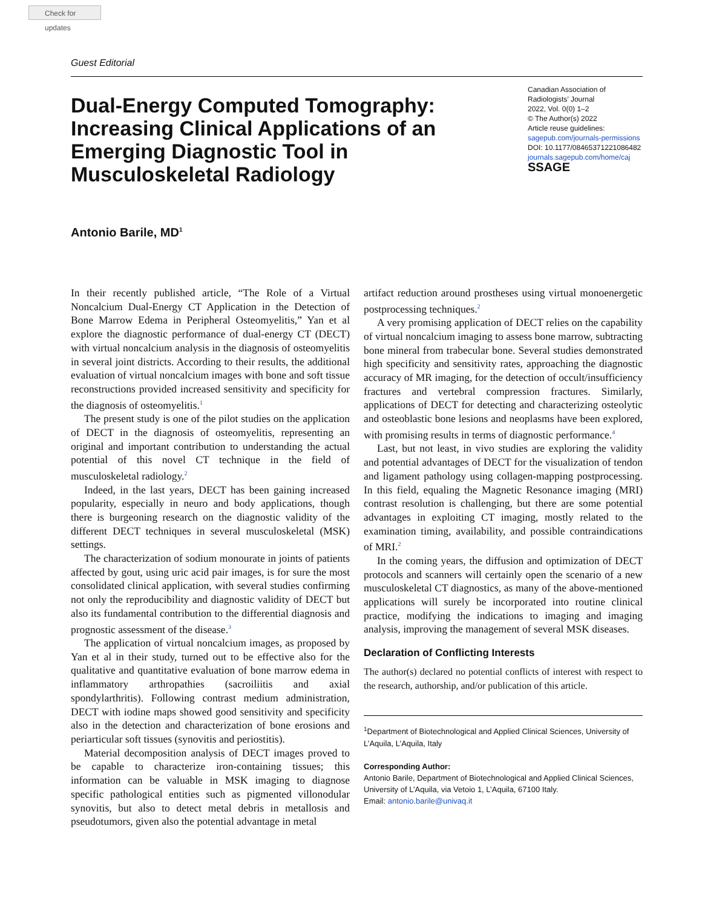Check for updates
Guest Editorial
Dual-Energy Computed Tomography: Increasing Clinical Applications of an Emerging Diagnostic Tool in Musculoskeletal Radiology
Canadian Association of Radiologists’ Journal
2022, Vol. 0(0) 1–2
© The Author(s) 2022
Article reuse guidelines:
sagepub.com/journals-permissions
DOI: 10.1177/08465371221086482
journals.sagepub.com/home/caj
SSAGE
Antonio Barile, MD<sup>1</sup>
In their recently published article, “The Role of a Virtual Noncalcium Dual-Energy CT Application in the Detection of Bone Marrow Edema in Peripheral Osteomyelitis,” Yan et al explore the diagnostic performance of dual-energy CT (DECT) with virtual noncalcium analysis in the diagnosis of osteomyelitis in several joint districts. According to their results, the additional evaluation of virtual noncalcium images with bone and soft tissue reconstructions provided increased sensitivity and specificity for the diagnosis of osteomyelitis.<sup>1</sup>
The present study is one of the pilot studies on the application of DECT in the diagnosis of osteomyelitis, representing an original and important contribution to understanding the actual potential of this novel CT technique in the field of musculoskeletal radiology.<sup>2</sup>
Indeed, in the last years, DECT has been gaining increased popularity, especially in neuro and body applications, though there is burgeoning research on the diagnostic validity of the different DECT techniques in several musculoskeletal (MSK) settings.
The characterization of sodium monourate in joints of patients affected by gout, using uric acid pair images, is for sure the most consolidated clinical application, with several studies confirming not only the reproducibility and diagnostic validity of DECT but also its fundamental contribution to the differential diagnosis and prognostic assessment of the disease.<sup>3</sup>
The application of virtual noncalcium images, as proposed by Yan et al in their study, turned out to be effective also for the qualitative and quantitative evaluation of bone marrow edema in inflammatory arthropathies (sacroiliitis and axial spondylarthritis). Following contrast medium administration, DECT with iodine maps showed good sensitivity and specificity also in the detection and characterization of bone erosions and periarticular soft tissues (synovitis and periostitis).
Material decomposition analysis of DECT images proved to be capable to characterize iron-containing tissues; this information can be valuable in MSK imaging to diagnose specific pathological entities such as pigmented villonodular synovitis, but also to detect metal debris in metallosis and pseudotumors, given also the potential advantage in metal
artifact reduction around prostheses using virtual monoenergetic postprocessing techniques.<sup>2</sup>
A very promising application of DECT relies on the capability of virtual noncalcium imaging to assess bone marrow, subtracting bone mineral from trabecular bone. Several studies demonstrated high specificity and sensitivity rates, approaching the diagnostic accuracy of MR imaging, for the detection of occult/insufficiency fractures and vertebral compression fractures. Similarly, applications of DECT for detecting and characterizing osteolytic and osteoblastic bone lesions and neoplasms have been explored, with promising results in terms of diagnostic performance.<sup>4</sup>
Last, but not least, in vivo studies are exploring the validity and potential advantages of DECT for the visualization of tendon and ligament pathology using collagen-mapping postprocessing. In this field, equaling the Magnetic Resonance imaging (MRI) contrast resolution is challenging, but there are some potential advantages in exploiting CT imaging, mostly related to the examination timing, availability, and possible contraindications of MRI.<sup>2</sup>
In the coming years, the diffusion and optimization of DECT protocols and scanners will certainly open the scenario of a new musculoskeletal CT diagnostics, as many of the above-mentioned applications will surely be incorporated into routine clinical practice, modifying the indications to imaging and imaging analysis, improving the management of several MSK diseases.
Declaration of Conflicting Interests
The author(s) declared no potential conflicts of interest with respect to the research, authorship, and/or publication of this article.
<sup>1</sup> Department of Biotechnological and Applied Clinical Sciences, University of L’Aquila, L’Aquila, Italy
Corresponding Author:
Antonio Barile, Department of Biotechnological and Applied Clinical Sciences, University of L’Aquila, via Vetoio 1, L’Aquila, 67100 Italy.
Email: antonio.barile@univaq.it